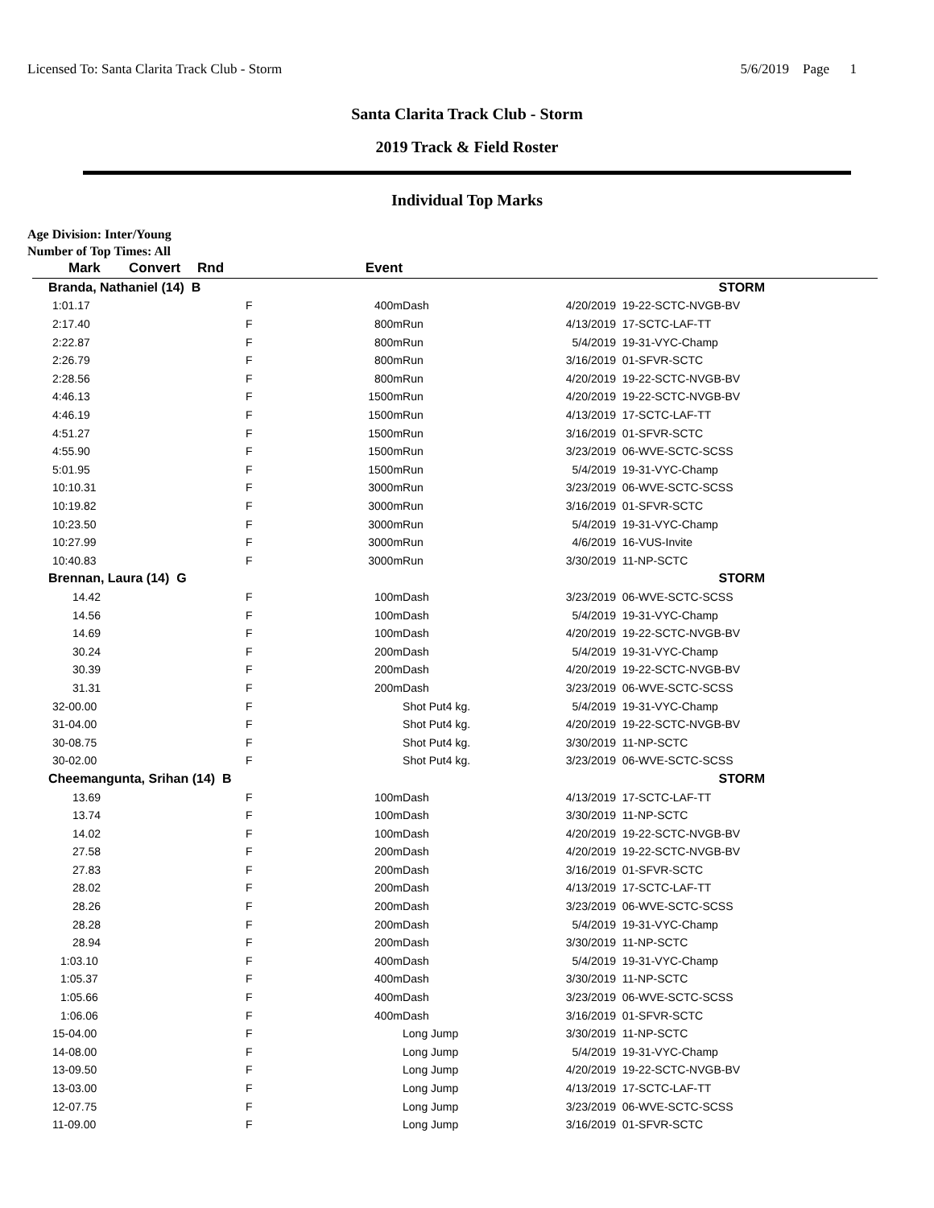Licensed To: Santa Clarita Track Club - Storm 5/6/2019 Page 1
Santa Clarita Track Club - Storm
2019 Track & Field Roster
Individual Top Marks
Age Division: Inter/Young
Number of Top Times: All
| Mark | Convert | Rnd | Event | | | |
| --- | --- | --- | --- | --- | --- | --- |
| Branda, Nathaniel (14) B | | | | | | STORM |
| 1:01.17 | | F | 400m | Dash | 4/20/2019 | 19-22-SCTC-NVGB-BV |
| 2:17.40 | | F | 800m | Run | 4/13/2019 | 17-SCTC-LAF-TT |
| 2:22.87 | | F | 800m | Run | 5/4/2019 | 19-31-VYC-Champ |
| 2:26.79 | | F | 800m | Run | 3/16/2019 | 01-SFVR-SCTC |
| 2:28.56 | | F | 800m | Run | 4/20/2019 | 19-22-SCTC-NVGB-BV |
| 4:46.13 | | F | 1500m | Run | 4/20/2019 | 19-22-SCTC-NVGB-BV |
| 4:46.19 | | F | 1500m | Run | 4/13/2019 | 17-SCTC-LAF-TT |
| 4:51.27 | | F | 1500m | Run | 3/16/2019 | 01-SFVR-SCTC |
| 4:55.90 | | F | 1500m | Run | 3/23/2019 | 06-WVE-SCTC-SCSS |
| 5:01.95 | | F | 1500m | Run | 5/4/2019 | 19-31-VYC-Champ |
| 10:10.31 | | F | 3000m | Run | 3/23/2019 | 06-WVE-SCTC-SCSS |
| 10:19.82 | | F | 3000m | Run | 3/16/2019 | 01-SFVR-SCTC |
| 10:23.50 | | F | 3000m | Run | 5/4/2019 | 19-31-VYC-Champ |
| 10:27.99 | | F | 3000m | Run | 4/6/2019 | 16-VUS-Invite |
| 10:40.83 | | F | 3000m | Run | 3/30/2019 | 11-NP-SCTC |
| Brennan, Laura (14) G | | | | | | STORM |
| 14.42 | | F | 100m | Dash | 3/23/2019 | 06-WVE-SCTC-SCSS |
| 14.56 | | F | 100m | Dash | 5/4/2019 | 19-31-VYC-Champ |
| 14.69 | | F | 100m | Dash | 4/20/2019 | 19-22-SCTC-NVGB-BV |
| 30.24 | | F | 200m | Dash | 5/4/2019 | 19-31-VYC-Champ |
| 30.39 | | F | 200m | Dash | 4/20/2019 | 19-22-SCTC-NVGB-BV |
| 31.31 | | F | 200m | Dash | 3/23/2019 | 06-WVE-SCTC-SCSS |
| 32-00.00 | | F | | Shot Put4 kg. | 5/4/2019 | 19-31-VYC-Champ |
| 31-04.00 | | F | | Shot Put4 kg. | 4/20/2019 | 19-22-SCTC-NVGB-BV |
| 30-08.75 | | F | | Shot Put4 kg. | 3/30/2019 | 11-NP-SCTC |
| 30-02.00 | | F | | Shot Put4 kg. | 3/23/2019 | 06-WVE-SCTC-SCSS |
| Cheemangunta, Srihan (14) B | | | | | | STORM |
| 13.69 | | F | 100m | Dash | 4/13/2019 | 17-SCTC-LAF-TT |
| 13.74 | | F | 100m | Dash | 3/30/2019 | 11-NP-SCTC |
| 14.02 | | F | 100m | Dash | 4/20/2019 | 19-22-SCTC-NVGB-BV |
| 27.58 | | F | 200m | Dash | 4/20/2019 | 19-22-SCTC-NVGB-BV |
| 27.83 | | F | 200m | Dash | 3/16/2019 | 01-SFVR-SCTC |
| 28.02 | | F | 200m | Dash | 4/13/2019 | 17-SCTC-LAF-TT |
| 28.26 | | F | 200m | Dash | 3/23/2019 | 06-WVE-SCTC-SCSS |
| 28.28 | | F | 200m | Dash | 5/4/2019 | 19-31-VYC-Champ |
| 28.94 | | F | 200m | Dash | 3/30/2019 | 11-NP-SCTC |
| 1:03.10 | | F | 400m | Dash | 5/4/2019 | 19-31-VYC-Champ |
| 1:05.37 | | F | 400m | Dash | 3/30/2019 | 11-NP-SCTC |
| 1:05.66 | | F | 400m | Dash | 3/23/2019 | 06-WVE-SCTC-SCSS |
| 1:06.06 | | F | 400m | Dash | 3/16/2019 | 01-SFVR-SCTC |
| 15-04.00 | | F | | Long Jump | 3/30/2019 | 11-NP-SCTC |
| 14-08.00 | | F | | Long Jump | 5/4/2019 | 19-31-VYC-Champ |
| 13-09.50 | | F | | Long Jump | 4/20/2019 | 19-22-SCTC-NVGB-BV |
| 13-03.00 | | F | | Long Jump | 4/13/2019 | 17-SCTC-LAF-TT |
| 12-07.75 | | F | | Long Jump | 3/23/2019 | 06-WVE-SCTC-SCSS |
| 11-09.00 | | F | | Long Jump | 3/16/2019 | 01-SFVR-SCTC |